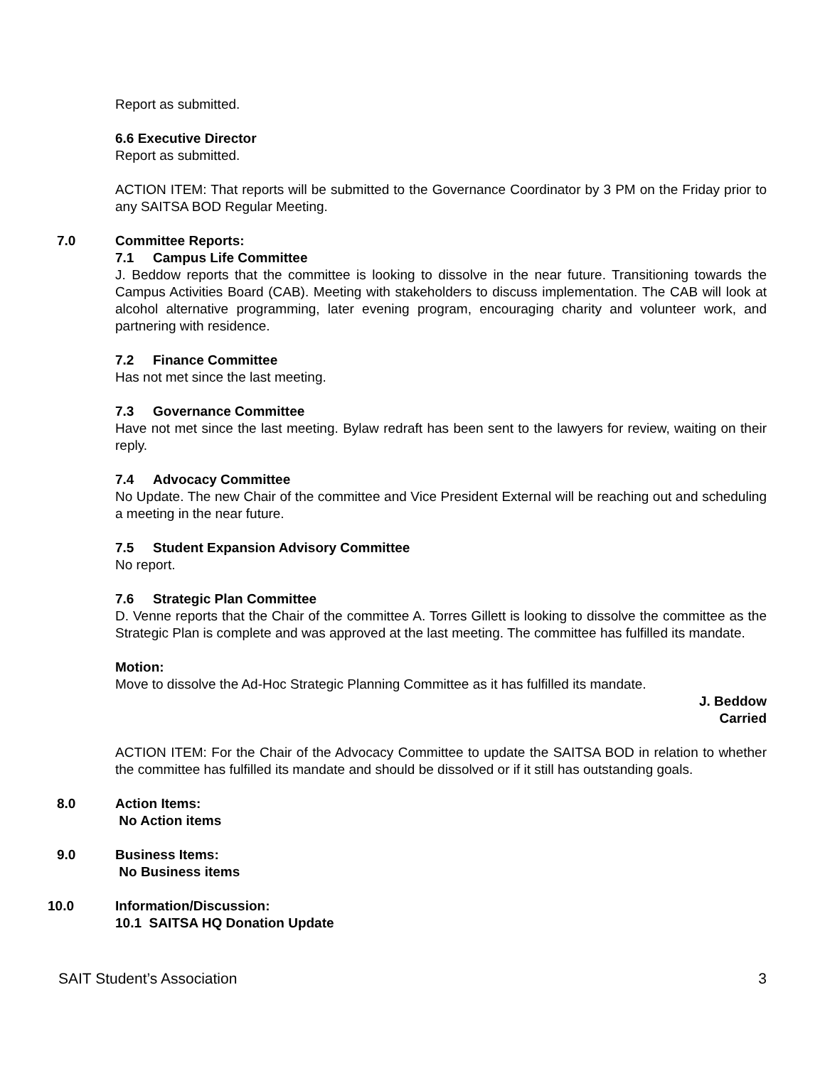Report as submitted.
6.6 Executive Director
Report as submitted.
ACTION ITEM: That reports will be submitted to the Governance Coordinator by 3 PM on the Friday prior to any SAITSA BOD Regular Meeting.
7.0 Committee Reports:
7.1 Campus Life Committee
J. Beddow reports that the committee is looking to dissolve in the near future. Transitioning towards the Campus Activities Board (CAB). Meeting with stakeholders to discuss implementation. The CAB will look at alcohol alternative programming, later evening program, encouraging charity and volunteer work, and partnering with residence.
7.2 Finance Committee
Has not met since the last meeting.
7.3 Governance Committee
Have not met since the last meeting. Bylaw redraft has been sent to the lawyers for review, waiting on their reply.
7.4 Advocacy Committee
No Update. The new Chair of the committee and Vice President External will be reaching out and scheduling a meeting in the near future.
7.5 Student Expansion Advisory Committee
No report.
7.6 Strategic Plan Committee
D. Venne reports that the Chair of the committee A. Torres Gillett is looking to dissolve the committee as the Strategic Plan is complete and was approved at the last meeting. The committee has fulfilled its mandate.
Motion:
Move to dissolve the Ad-Hoc Strategic Planning Committee as it has fulfilled its mandate.
J. Beddow
Carried
ACTION ITEM: For the Chair of the Advocacy Committee to update the SAITSA BOD in relation to whether the committee has fulfilled its mandate and should be dissolved or if it still has outstanding goals.
8.0 Action Items:
No Action items
9.0 Business Items:
No Business items
10.0 Information/Discussion:
10.1 SAITSA HQ Donation Update
SAIT Student’s Association 3